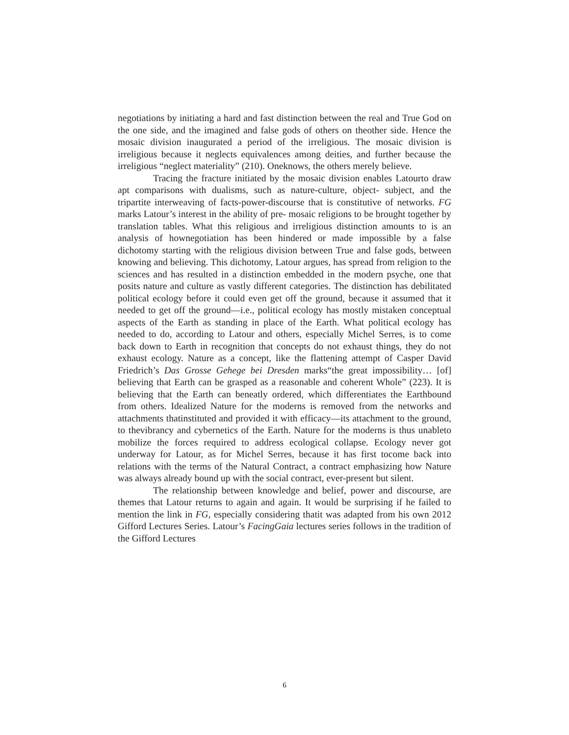negotiations by initiating a hard and fast distinction between the real and True God on the one side, and the imagined and false gods of others on theother side. Hence the mosaic division inaugurated a period of the irreligious. The mosaic division is irreligious because it neglects equivalences among deities, and further because the irreligious “neglect materiality” (210). Oneknows, the others merely believe.
Tracing the fracture initiated by the mosaic division enables Latourto draw apt comparisons with dualisms, such as nature-culture, object- subject, and the tripartite interweaving of facts-power-discourse that is constitutive of networks. FG marks Latour’s interest in the ability of pre- mosaic religions to be brought together by translation tables. What this religious and irreligious distinction amounts to is an analysis of hownegotiation has been hindered or made impossible by a false dichotomy starting with the religious division between True and false gods, between knowing and believing. This dichotomy, Latour argues, has spread from religion to the sciences and has resulted in a distinction embedded in the modern psyche, one that posits nature and culture as vastly different categories. The distinction has debilitated political ecology before it could even get off the ground, because it assumed that it needed to get off the ground—i.e., political ecology has mostly mistaken conceptual aspects of the Earth as standing in place of the Earth. What political ecology has needed to do, according to Latour and others, especially Michel Serres, is to come back down to Earth in recognition that concepts do not exhaust things, they do not exhaust ecology. Nature as a concept, like the flattening attempt of Casper David Friedrich’s Das Grosse Gehege bei Dresden marks“the great impossibility… [of] believing that Earth can be grasped as a reasonable and coherent Whole” (223). It is believing that the Earth can beneatly ordered, which differentiates the Earthbound from others. Idealized Nature for the moderns is removed from the networks and attachments thatinstituted and provided it with efficacy—its attachment to the ground, to thevibrancy and cybernetics of the Earth. Nature for the moderns is thus unableto mobilize the forces required to address ecological collapse. Ecology never got underway for Latour, as for Michel Serres, because it has first tocome back into relations with the terms of the Natural Contract, a contract emphasizing how Nature was always already bound up with the social contract, ever-present but silent.
The relationship between knowledge and belief, power and discourse, are themes that Latour returns to again and again. It would be surprising if he failed to mention the link in FG, especially considering thatit was adapted from his own 2012 Gifford Lectures Series. Latour’s FacingGaia lectures series follows in the tradition of the Gifford Lectures
6